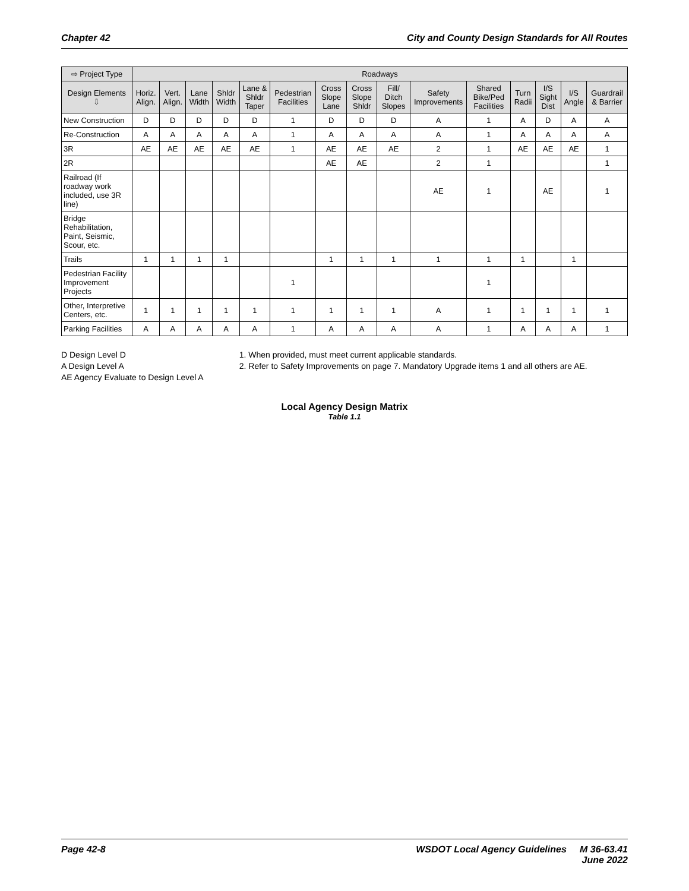Chapter 42 City and County Design Standards for All Routes
| ⇨ Project Type | Roadways | | | | | | | | | | | | | | |
| --- | --- | --- | --- | --- | --- | --- | --- | --- | --- | --- | --- | --- | --- | --- | --- |
| Design Elements ⇩ | Horiz. Align. | Vert. Align. | Lane Width | Shldr Width | Lane & Shldr Taper | Pedestrian Facilities | Cross Slope Lane | Cross Slope Shldr | Fill/ Ditch Slopes | Safety Improvements | Shared Bike/Ped Facilities | Turn Radii | I/S Sight Dist | I/S Angle | Guardrail & Barrier |
| New Construction | D | D | D | D | D | 1 | D | D | D | A | 1 | A | D | A | A |
| Re-Construction | A | A | A | A | A | 1 | A | A | A | A | 1 | A | A | A | A |
| 3R | AE | AE | AE | AE | AE | 1 | AE | AE | AE | 2 | 1 | AE | AE | AE | 1 |
| 2R | | | | | | | AE | AE | | 2 | 1 | | | | 1 |
| Railroad (If roadway work included, use 3R line) | | | | | | | | | | AE | 1 | | AE | | 1 |
| Bridge Rehabilitation, Paint, Seismic, Scour, etc. | | | | | | | | | | | | | | | |
| Trails | 1 | 1 | 1 | 1 | | | 1 | 1 | 1 | 1 | 1 | 1 | | 1 | |
| Pedestrian Facility Improvement Projects | | | | | | 1 | | | | | 1 | | | | |
| Other, Interpretive Centers, etc. | 1 | 1 | 1 | 1 | 1 | 1 | 1 | 1 | 1 | A | 1 | 1 | 1 | 1 | 1 |
| Parking Facilities | A | A | A | A | A | 1 | A | A | A | A | 1 | A | A | A | 1 |
D Design Level D
A Design Level A
AE Agency Evaluate to Design Level A
1. When provided, must meet current applicable standards.
2. Refer to Safety Improvements on page 7. Mandatory Upgrade items 1 and all others are AE.
Local Agency Design Matrix
Table 1.1
Page 42-8 WSDOT Local Agency Guidelines M 36-63.41
June 2022